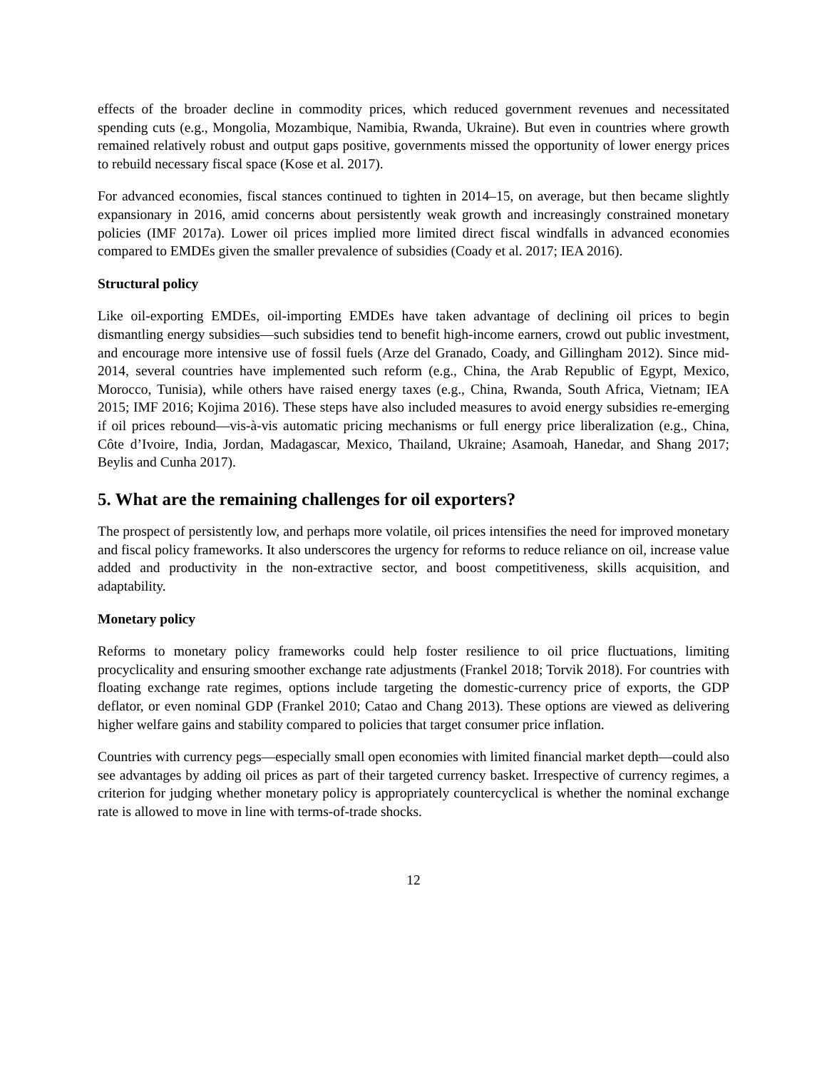effects of the broader decline in commodity prices, which reduced government revenues and necessitated spending cuts (e.g., Mongolia, Mozambique, Namibia, Rwanda, Ukraine). But even in countries where growth remained relatively robust and output gaps positive, governments missed the opportunity of lower energy prices to rebuild necessary fiscal space (Kose et al. 2017).
For advanced economies, fiscal stances continued to tighten in 2014–15, on average, but then became slightly expansionary in 2016, amid concerns about persistently weak growth and increasingly constrained monetary policies (IMF 2017a). Lower oil prices implied more limited direct fiscal windfalls in advanced economies compared to EMDEs given the smaller prevalence of subsidies (Coady et al. 2017; IEA 2016).
Structural policy
Like oil-exporting EMDEs, oil-importing EMDEs have taken advantage of declining oil prices to begin dismantling energy subsidies—such subsidies tend to benefit high-income earners, crowd out public investment, and encourage more intensive use of fossil fuels (Arze del Granado, Coady, and Gillingham 2012). Since mid-2014, several countries have implemented such reform (e.g., China, the Arab Republic of Egypt, Mexico, Morocco, Tunisia), while others have raised energy taxes (e.g., China, Rwanda, South Africa, Vietnam; IEA 2015; IMF 2016; Kojima 2016). These steps have also included measures to avoid energy subsidies re-emerging if oil prices rebound—vis-à-vis automatic pricing mechanisms or full energy price liberalization (e.g., China, Côte d’Ivoire, India, Jordan, Madagascar, Mexico, Thailand, Ukraine; Asamoah, Hanedar, and Shang 2017; Beylis and Cunha 2017).
5. What are the remaining challenges for oil exporters?
The prospect of persistently low, and perhaps more volatile, oil prices intensifies the need for improved monetary and fiscal policy frameworks. It also underscores the urgency for reforms to reduce reliance on oil, increase value added and productivity in the non-extractive sector, and boost competitiveness, skills acquisition, and adaptability.
Monetary policy
Reforms to monetary policy frameworks could help foster resilience to oil price fluctuations, limiting procyclicality and ensuring smoother exchange rate adjustments (Frankel 2018; Torvik 2018). For countries with floating exchange rate regimes, options include targeting the domestic-currency price of exports, the GDP deflator, or even nominal GDP (Frankel 2010; Catao and Chang 2013). These options are viewed as delivering higher welfare gains and stability compared to policies that target consumer price inflation.
Countries with currency pegs—especially small open economies with limited financial market depth—could also see advantages by adding oil prices as part of their targeted currency basket. Irrespective of currency regimes, a criterion for judging whether monetary policy is appropriately countercyclical is whether the nominal exchange rate is allowed to move in line with terms-of-trade shocks.
12